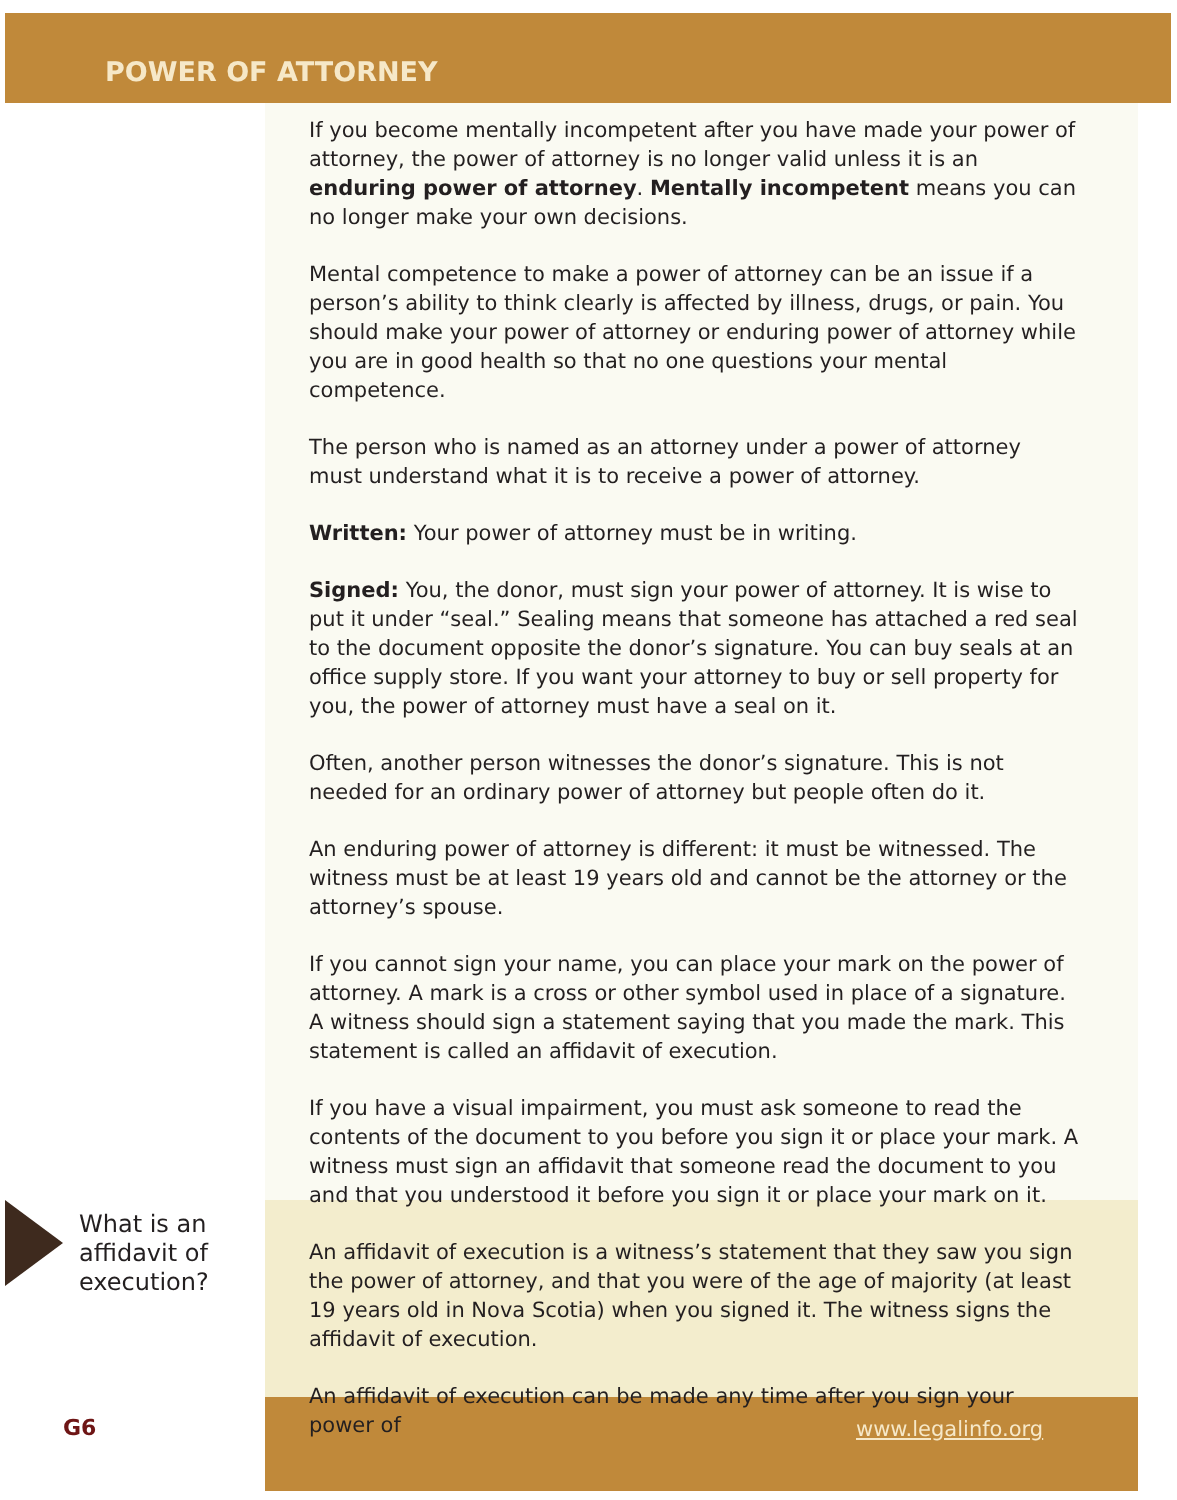POWER OF ATTORNEY
If you become mentally incompetent after you have made your power of attorney, the power of attorney is no longer valid unless it is an enduring power of attorney. Mentally incompetent means you can no longer make your own decisions.
Mental competence to make a power of attorney can be an issue if a person’s ability to think clearly is affected by illness, drugs, or pain. You should make your power of attorney or enduring power of attorney while you are in good health so that no one questions your mental competence.
The person who is named as an attorney under a power of attorney must understand what it is to receive a power of attorney.
Written: Your power of attorney must be in writing.
Signed: You, the donor, must sign your power of attorney. It is wise to put it under “seal.” Sealing means that someone has attached a red seal to the document opposite the donor’s signature. You can buy seals at an office supply store. If you want your attorney to buy or sell property for you, the power of attorney must have a seal on it.
Often, another person witnesses the donor’s signature. This is not needed for an ordinary power of attorney but people often do it.
An enduring power of attorney is different: it must be witnessed. The witness must be at least 19 years old and cannot be the attorney or the attorney’s spouse.
If you cannot sign your name, you can place your mark on the power of attorney. A mark is a cross or other symbol used in place of a signature. A witness should sign a statement saying that you made the mark. This statement is called an affidavit of execution.
If you have a visual impairment, you must ask someone to read the contents of the document to you before you sign it or place your mark. A witness must sign an affidavit that someone read the document to you and that you understood it before you sign it or place your mark on it.
An affidavit of execution is a witness’s statement that they saw you sign the power of attorney, and that you were of the age of majority (at least 19 years old in Nova Scotia) when you signed it. The witness signs the affidavit of execution.
An affidavit of execution can be made any time after you sign your power of
What is an
affidavit of
execution?
G6 www.legalinfo.org